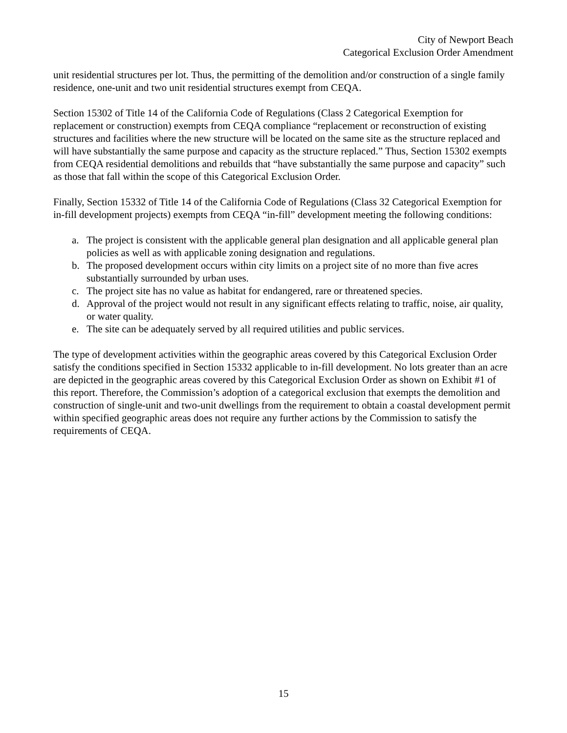City of Newport Beach
Categorical Exclusion Order Amendment
unit residential structures per lot. Thus, the permitting of the demolition and/or construction of a single family residence, one-unit and two unit residential structures exempt from CEQA.
Section 15302 of Title 14 of the California Code of Regulations (Class 2 Categorical Exemption for replacement or construction) exempts from CEQA compliance “replacement or reconstruction of existing structures and facilities where the new structure will be located on the same site as the structure replaced and will have substantially the same purpose and capacity as the structure replaced.” Thus, Section 15302 exempts from CEQA residential demolitions and rebuilds that “have substantially the same purpose and capacity” such as those that fall within the scope of this Categorical Exclusion Order.
Finally, Section 15332 of Title 14 of the California Code of Regulations (Class 32 Categorical Exemption for in-fill development projects) exempts from CEQA “in-fill” development meeting the following conditions:
a. The project is consistent with the applicable general plan designation and all applicable general plan policies as well as with applicable zoning designation and regulations.
b. The proposed development occurs within city limits on a project site of no more than five acres substantially surrounded by urban uses.
c. The project site has no value as habitat for endangered, rare or threatened species.
d. Approval of the project would not result in any significant effects relating to traffic, noise, air quality, or water quality.
e. The site can be adequately served by all required utilities and public services.
The type of development activities within the geographic areas covered by this Categorical Exclusion Order satisfy the conditions specified in Section 15332 applicable to in-fill development. No lots greater than an acre are depicted in the geographic areas covered by this Categorical Exclusion Order as shown on Exhibit #1 of this report. Therefore, the Commission’s adoption of a categorical exclusion that exempts the demolition and construction of single-unit and two-unit dwellings from the requirement to obtain a coastal development permit within specified geographic areas does not require any further actions by the Commission to satisfy the requirements of CEQA.
15